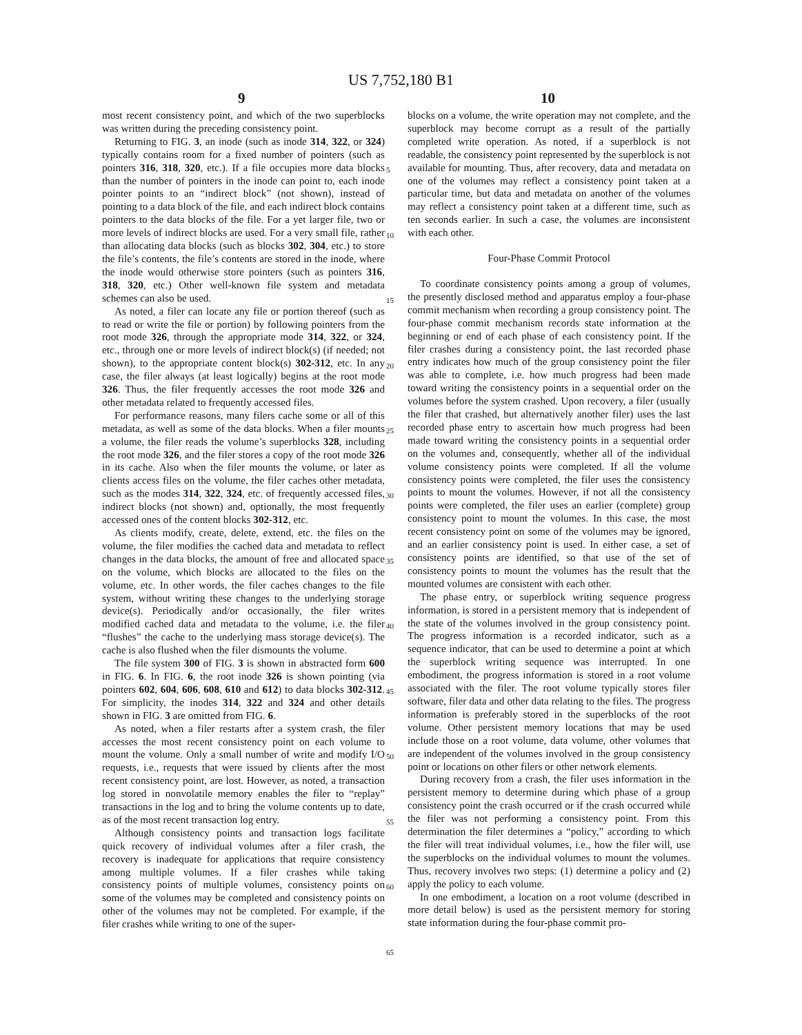US 7,752,180 B1
9 10
most recent consistency point, and which of the two superblocks was written during the preceding consistency point.
Returning to FIG. 3, an inode (such as inode 314, 322, or 324) typically contains room for a fixed number of pointers (such as pointers 316, 318, 320, etc.). If a file occupies more data blocks than the number of pointers in the inode can point to, each inode pointer points to an “indirect block” (not shown), instead of pointing to a data block of the file, and each indirect block contains pointers to the data blocks of the file. For a yet larger file, two or more levels of indirect blocks are used. For a very small file, rather than allocating data blocks (such as blocks 302, 304, etc.) to store the file’s contents, the file’s contents are stored in the inode, where the inode would otherwise store pointers (such as pointers 316, 318, 320, etc.) Other well-known file system and metadata schemes can also be used.
As noted, a filer can locate any file or portion thereof (such as to read or write the file or portion) by following pointers from the root mode 326, through the appropriate mode 314, 322, or 324, etc., through one or more levels of indirect block(s) (if needed; not shown), to the appropriate content block(s) 302-312, etc. In any case, the filer always (at least logically) begins at the root mode 326. Thus, the filer frequently accesses the root mode 326 and other metadata related to frequently accessed files.
For performance reasons, many filers cache some or all of this metadata, as well as some of the data blocks. When a filer mounts a volume, the filer reads the volume’s superblocks 328, including the root mode 326, and the filer stores a copy of the root mode 326 in its cache. Also when the filer mounts the volume, or later as clients access files on the volume, the filer caches other metadata, such as the modes 314, 322, 324, etc. of frequently accessed files, indirect blocks (not shown) and, optionally, the most frequently accessed ones of the content blocks 302-312, etc.
As clients modify, create, delete, extend, etc. the files on the volume, the filer modifies the cached data and metadata to reflect changes in the data blocks, the amount of free and allocated space on the volume, which blocks are allocated to the files on the volume, etc. In other words, the filer caches changes to the file system, without writing these changes to the underlying storage device(s). Periodically and/or occasionally, the filer writes modified cached data and metadata to the volume, i.e. the filer “flushes” the cache to the underlying mass storage device(s). The cache is also flushed when the filer dismounts the volume.
The file system 300 of FIG. 3 is shown in abstracted form 600 in FIG. 6. In FIG. 6, the root inode 326 is shown pointing (via pointers 602, 604, 606, 608, 610 and 612) to data blocks 302-312. For simplicity, the inodes 314, 322 and 324 and other details shown in FIG. 3 are omitted from FIG. 6.
As noted, when a filer restarts after a system crash, the filer accesses the most recent consistency point on each volume to mount the volume. Only a small number of write and modify I/O requests, i.e., requests that were issued by clients after the most recent consistency point, are lost. However, as noted, a transaction log stored in nonvolatile memory enables the filer to “replay” transactions in the log and to bring the volume contents up to date, as of the most recent transaction log entry.
Although consistency points and transaction logs facilitate quick recovery of individual volumes after a filer crash, the recovery is inadequate for applications that require consistency among multiple volumes. If a filer crashes while taking consistency points of multiple volumes, consistency points on some of the volumes may be completed and consistency points on other of the volumes may not be completed. For example, if the filer crashes while writing to one of the super-
5
10
15
20
25
30
35
40
45
50
55
60
65
blocks on a volume, the write operation may not complete, and the superblock may become corrupt as a result of the partially completed write operation. As noted, if a superblock is not readable, the consistency point represented by the superblock is not available for mounting. Thus, after recovery, data and metadata on one of the volumes may reflect a consistency point taken at a particular time, but data and metadata on another of the volumes may reflect a consistency point taken at a different time, such as ten seconds earlier. In such a case, the volumes are inconsistent with each other.
Four-Phase Commit Protocol
To coordinate consistency points among a group of volumes, the presently disclosed method and apparatus employ a four-phase commit mechanism when recording a group consistency point. The four-phase commit mechanism records state information at the beginning or end of each phase of each consistency point. If the filer crashes during a consistency point, the last recorded phase entry indicates how much of the group consistency point the filer was able to complete, i.e. how much progress had been made toward writing the consistency points in a sequential order on the volumes before the system crashed. Upon recovery, a filer (usually the filer that crashed, but alternatively another filer) uses the last recorded phase entry to ascertain how much progress had been made toward writing the consistency points in a sequential order on the volumes and, consequently, whether all of the individual volume consistency points were completed. If all the volume consistency points were completed, the filer uses the consistency points to mount the volumes. However, if not all the consistency points were completed, the filer uses an earlier (complete) group consistency point to mount the volumes. In this case, the most recent consistency point on some of the volumes may be ignored, and an earlier consistency point is used. In either case, a set of consistency points are identified, so that use of the set of consistency points to mount the volumes has the result that the mounted volumes are consistent with each other.
The phase entry, or superblock writing sequence progress information, is stored in a persistent memory that is independent of the state of the volumes involved in the group consistency point. The progress information is a recorded indicator, such as a sequence indicator, that can be used to determine a point at which the superblock writing sequence was interrupted. In one embodiment, the progress information is stored in a root volume associated with the filer. The root volume typically stores filer software, filer data and other data relating to the files. The progress information is preferably stored in the superblocks of the root volume. Other persistent memory locations that may be used include those on a root volume, data volume, other volumes that are independent of the volumes involved in the group consistency point or locations on other filers or other network elements.
During recovery from a crash, the filer uses information in the persistent memory to determine during which phase of a group consistency point the crash occurred or if the crash occurred while the filer was not performing a consistency point. From this determination the filer determines a “policy,” according to which the filer will treat individual volumes, i.e., how the filer will, use the superblocks on the individual volumes to mount the volumes. Thus, recovery involves two steps: (1) determine a policy and (2) apply the policy to each volume.
In one embodiment, a location on a root volume (described in more detail below) is used as the persistent memory for storing state information during the four-phase commit pro-